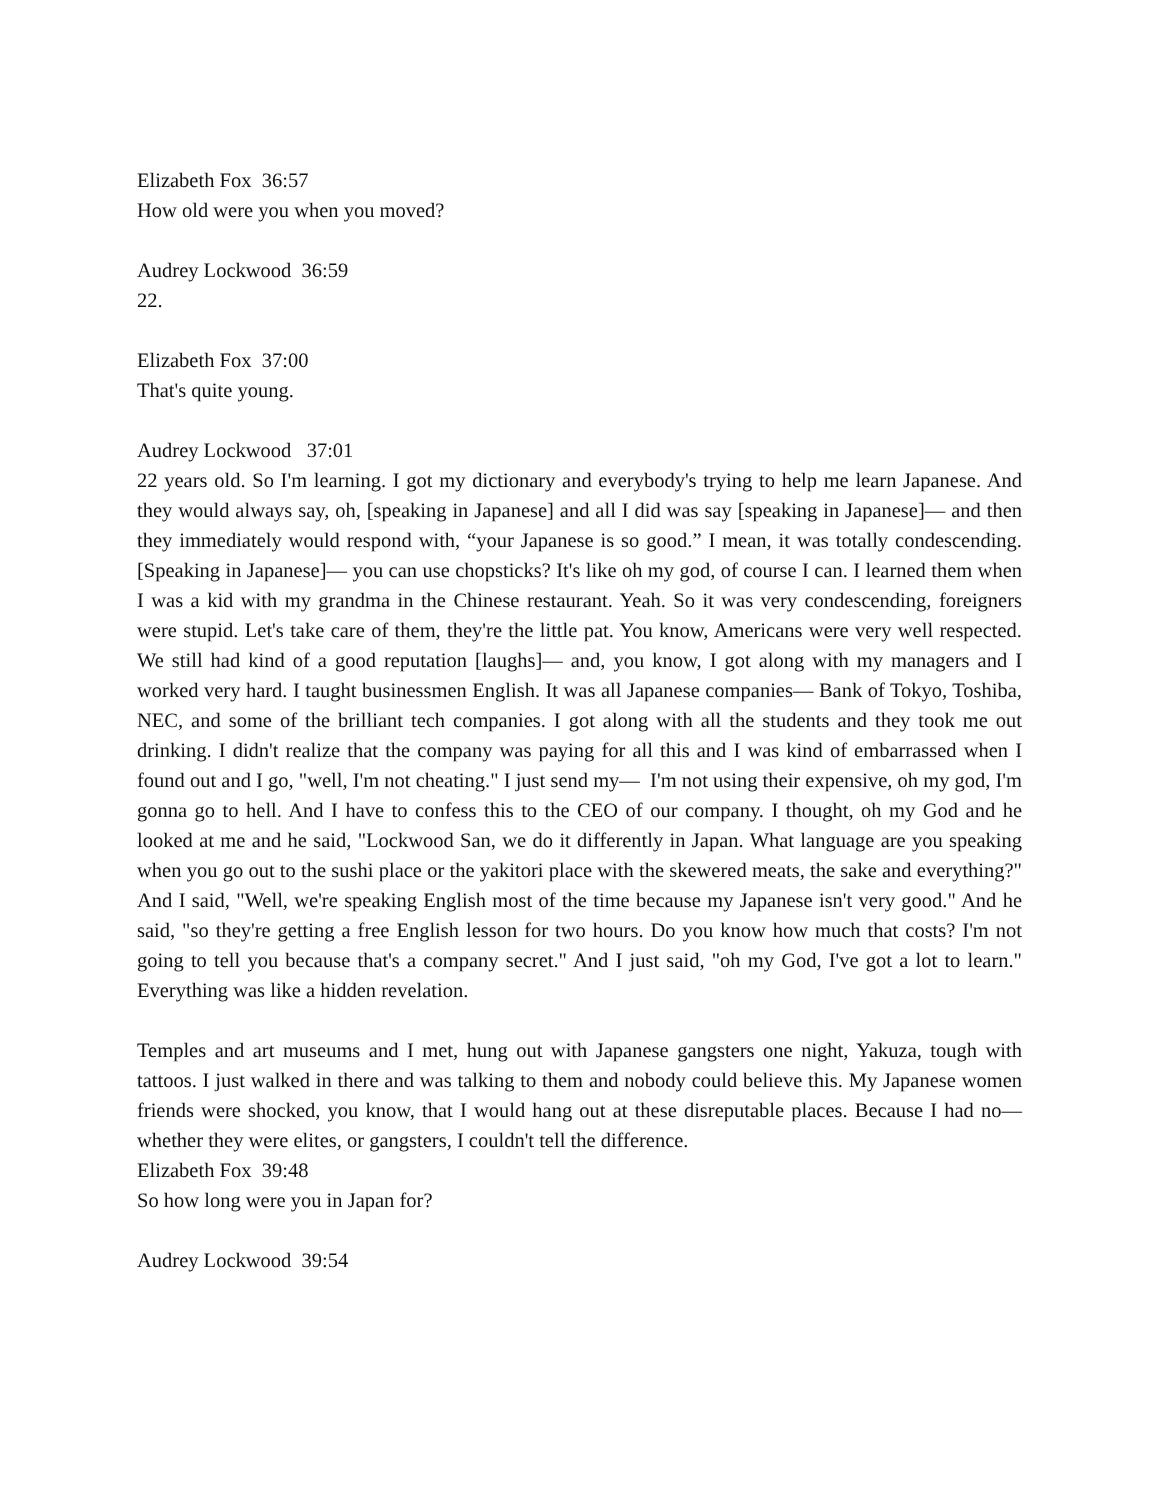Elizabeth Fox 36:57
How old were you when you moved?
Audrey Lockwood 36:59
22.
Elizabeth Fox 37:00
That's quite young.
Audrey Lockwood 37:01
22 years old. So I'm learning. I got my dictionary and everybody's trying to help me learn Japanese. And they would always say, oh, [speaking in Japanese] and all I did was say [speaking in Japanese]— and then they immediately would respond with, “your Japanese is so good.” I mean, it was totally condescending. [Speaking in Japanese]— you can use chopsticks? It's like oh my god, of course I can. I learned them when I was a kid with my grandma in the Chinese restaurant. Yeah. So it was very condescending, foreigners were stupid. Let's take care of them, they're the little pat. You know, Americans were very well respected. We still had kind of a good reputation [laughs]— and, you know, I got along with my managers and I worked very hard. I taught businessmen English. It was all Japanese companies— Bank of Tokyo, Toshiba, NEC, and some of the brilliant tech companies. I got along with all the students and they took me out drinking. I didn't realize that the company was paying for all this and I was kind of embarrassed when I found out and I go, "well, I'm not cheating." I just send my— I'm not using their expensive, oh my god, I'm gonna go to hell. And I have to confess this to the CEO of our company. I thought, oh my God and he looked at me and he said, "Lockwood San, we do it differently in Japan. What language are you speaking when you go out to the sushi place or the yakitori place with the skewered meats, the sake and everything?" And I said, "Well, we're speaking English most of the time because my Japanese isn't very good." And he said, "so they're getting a free English lesson for two hours. Do you know how much that costs? I'm not going to tell you because that's a company secret." And I just said, "oh my God, I've got a lot to learn." Everything was like a hidden revelation.
Temples and art museums and I met, hung out with Japanese gangsters one night, Yakuza, tough with tattoos. I just walked in there and was talking to them and nobody could believe this. My Japanese women friends were shocked, you know, that I would hang out at these disreputable places. Because I had no— whether they were elites, or gangsters, I couldn't tell the difference.
Elizabeth Fox 39:48
So how long were you in Japan for?
Audrey Lockwood 39:54